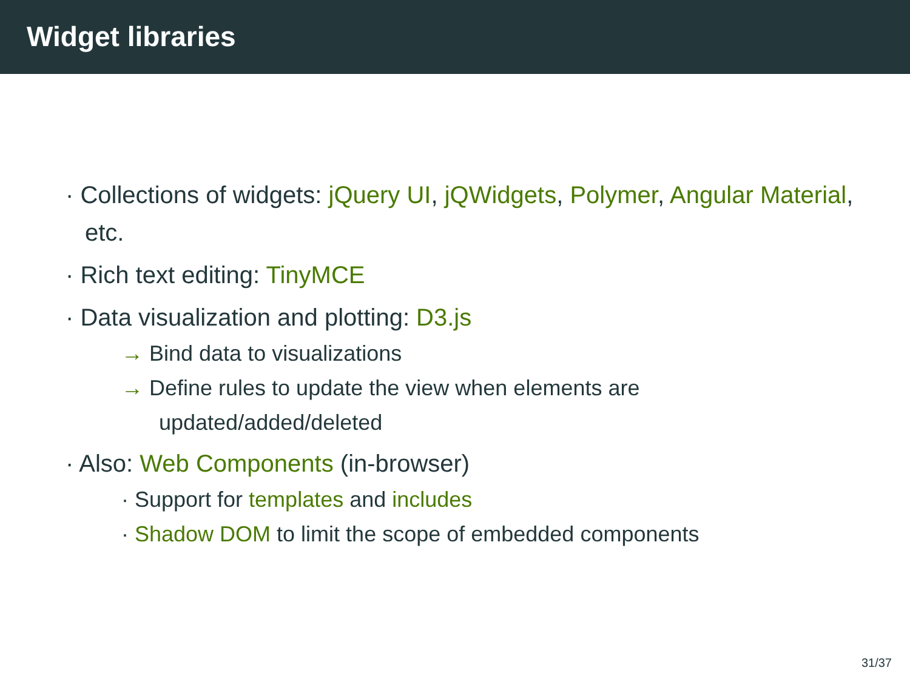Widget libraries
· Collections of widgets: jQuery UI, jQWidgets, Polymer, Angular Material, etc.
· Rich text editing: TinyMCE
· Data visualization and plotting: D3.js
→ Bind data to visualizations
→ Define rules to update the view when elements are updated/added/deleted
· Also: Web Components (in-browser)
· Support for templates and includes
· Shadow DOM to limit the scope of embedded components
31/37